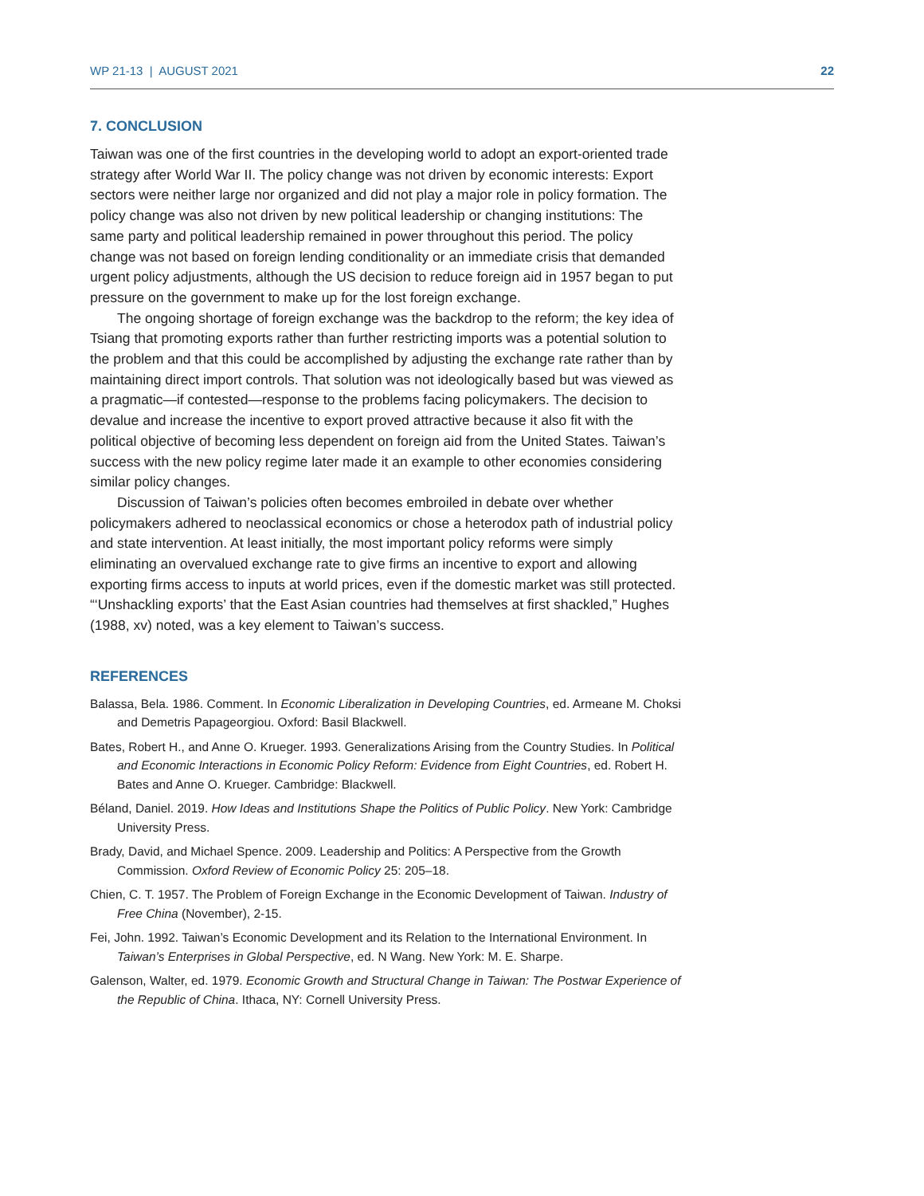WP 21-13 | AUGUST 2021 22
7. CONCLUSION
Taiwan was one of the first countries in the developing world to adopt an export-oriented trade strategy after World War II. The policy change was not driven by economic interests: Export sectors were neither large nor organized and did not play a major role in policy formation. The policy change was also not driven by new political leadership or changing institutions: The same party and political leadership remained in power throughout this period. The policy change was not based on foreign lending conditionality or an immediate crisis that demanded urgent policy adjustments, although the US decision to reduce foreign aid in 1957 began to put pressure on the government to make up for the lost foreign exchange.
The ongoing shortage of foreign exchange was the backdrop to the reform; the key idea of Tsiang that promoting exports rather than further restricting imports was a potential solution to the problem and that this could be accomplished by adjusting the exchange rate rather than by maintaining direct import controls. That solution was not ideologically based but was viewed as a pragmatic—if contested—response to the problems facing policymakers. The decision to devalue and increase the incentive to export proved attractive because it also fit with the political objective of becoming less dependent on foreign aid from the United States. Taiwan’s success with the new policy regime later made it an example to other economies considering similar policy changes.
Discussion of Taiwan’s policies often becomes embroiled in debate over whether policymakers adhered to neoclassical economics or chose a heterodox path of industrial policy and state intervention. At least initially, the most important policy reforms were simply eliminating an overvalued exchange rate to give firms an incentive to export and allowing exporting firms access to inputs at world prices, even if the domestic market was still protected. “‘Unshackling exports’ that the East Asian countries had themselves at first shackled,” Hughes (1988, xv) noted, was a key element to Taiwan’s success.
REFERENCES
Balassa, Bela. 1986. Comment. In Economic Liberalization in Developing Countries, ed. Armeane M. Choksi and Demetris Papageorgiou. Oxford: Basil Blackwell.
Bates, Robert H., and Anne O. Krueger. 1993. Generalizations Arising from the Country Studies. In Political and Economic Interactions in Economic Policy Reform: Evidence from Eight Countries, ed. Robert H. Bates and Anne O. Krueger. Cambridge: Blackwell.
Béland, Daniel. 2019. How Ideas and Institutions Shape the Politics of Public Policy. New York: Cambridge University Press.
Brady, David, and Michael Spence. 2009. Leadership and Politics: A Perspective from the Growth Commission. Oxford Review of Economic Policy 25: 205–18.
Chien, C. T. 1957. The Problem of Foreign Exchange in the Economic Development of Taiwan. Industry of Free China (November), 2-15.
Fei, John. 1992. Taiwan’s Economic Development and its Relation to the International Environment. In Taiwan’s Enterprises in Global Perspective, ed. N Wang. New York: M. E. Sharpe.
Galenson, Walter, ed. 1979. Economic Growth and Structural Change in Taiwan: The Postwar Experience of the Republic of China. Ithaca, NY: Cornell University Press.